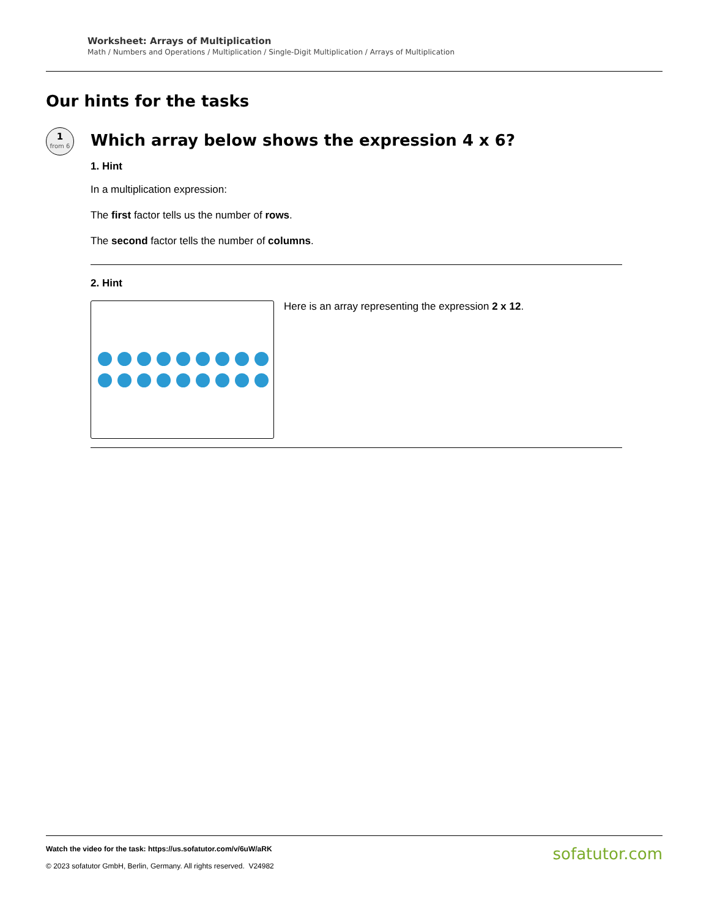Worksheet: Arrays of Multiplication
Math / Numbers and Operations / Multiplication / Single-Digit Multiplication / Arrays of Multiplication
Our hints for the tasks
1
from 6
Which array below shows the expression 4 x 6?
1. Hint
In a multiplication expression:
The first factor tells us the number of rows.
The second factor tells the number of columns.
2. Hint
Here is an array representing the expression 2 x 12.
Watch the video for the task: https://us.sofatutor.com/v/6uW/aRK
© 2023 sofatutor GmbH, Berlin, Germany. All rights reserved. V24982
sofatutor.com